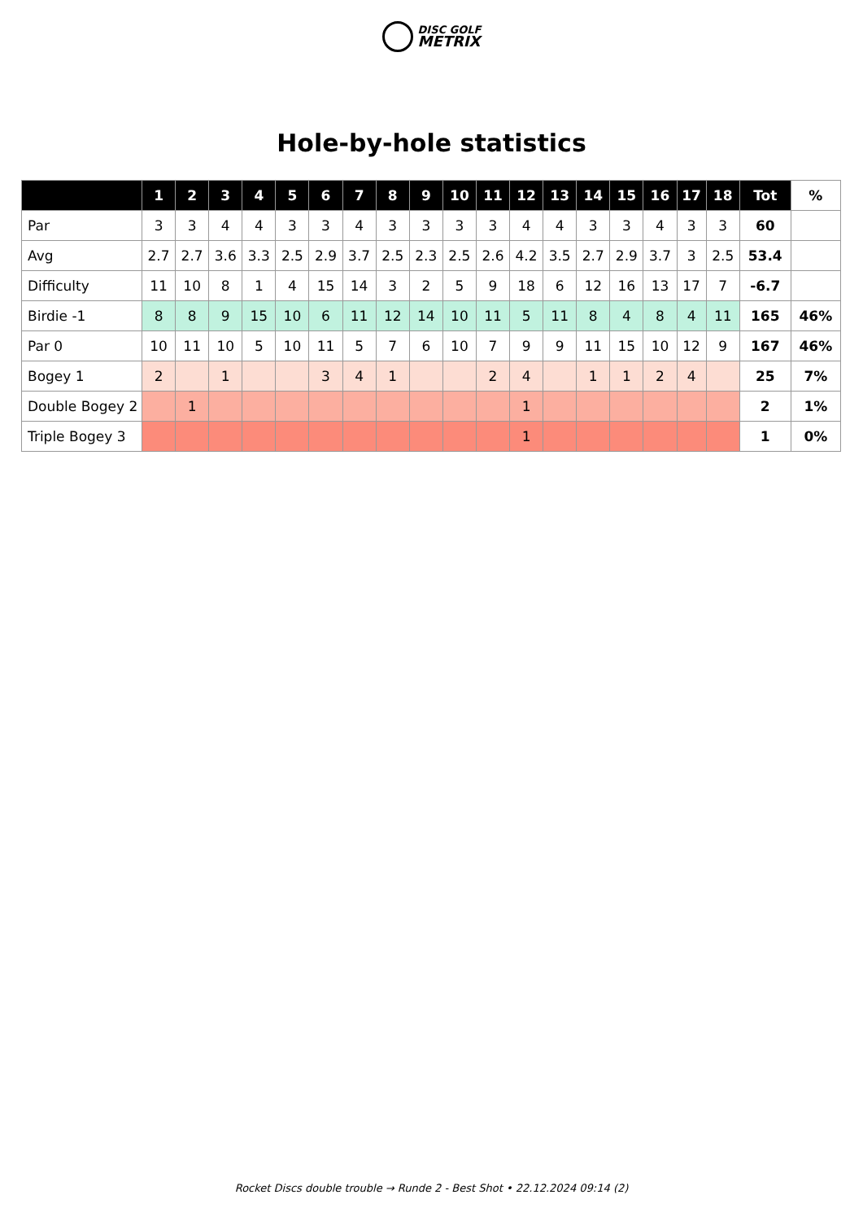DISC GOLF
METRIX
Hole-by-hole statistics
| | 1 | 2 | 3 | 4 | 5 | 6 | 7 | 8 | 9 | 10 | 11 | 12 | 13 | 14 | 15 | 16 | 17 | 18 | Tot | % |
| --- | --- | --- | --- | --- | --- | --- | --- | --- | --- | --- | --- | --- | --- | --- | --- | --- | --- | --- | --- | --- |
| Par | 3 | 3 | 4 | 4 | 3 | 3 | 4 | 3 | 3 | 3 | 3 | 4 | 4 | 3 | 3 | 4 | 3 | 3 | 60 | |
| Avg | 2.7 | 2.7 | 3.6 | 3.3 | 2.5 | 2.9 | 3.7 | 2.5 | 2.3 | 2.5 | 2.6 | 4.2 | 3.5 | 2.7 | 2.9 | 3.7 | 3 | 2.5 | 53.4 | |
| Difficulty | 11 | 10 | 8 | 1 | 4 | 15 | 14 | 3 | 2 | 5 | 9 | 18 | 6 | 12 | 16 | 13 | 17 | 7 | -6.7 | |
| Birdie -1 | 8 | 8 | 9 | 15 | 10 | 6 | 11 | 12 | 14 | 10 | 11 | 5 | 11 | 8 | 4 | 8 | 4 | 11 | 165 | 46% |
| Par 0 | 10 | 11 | 10 | 5 | 10 | 11 | 5 | 7 | 6 | 10 | 7 | 9 | 9 | 11 | 15 | 10 | 12 | 9 | 167 | 46% |
| Bogey 1 | 2 | | 1 | | | 3 | 4 | 1 | | | 2 | 4 | | 1 | 1 | 2 | 4 | | 25 | 7% |
| Double Bogey 2 | | 1 | | | | | | | | | | 1 | | | | | | | 2 | 1% |
| Triple Bogey 3 | | | | | | | | | | | | 1 | | | | | | | 1 | 0% |
Rocket Discs double trouble → Runde 2 - Best Shot • 22.12.2024 09:14 (2)